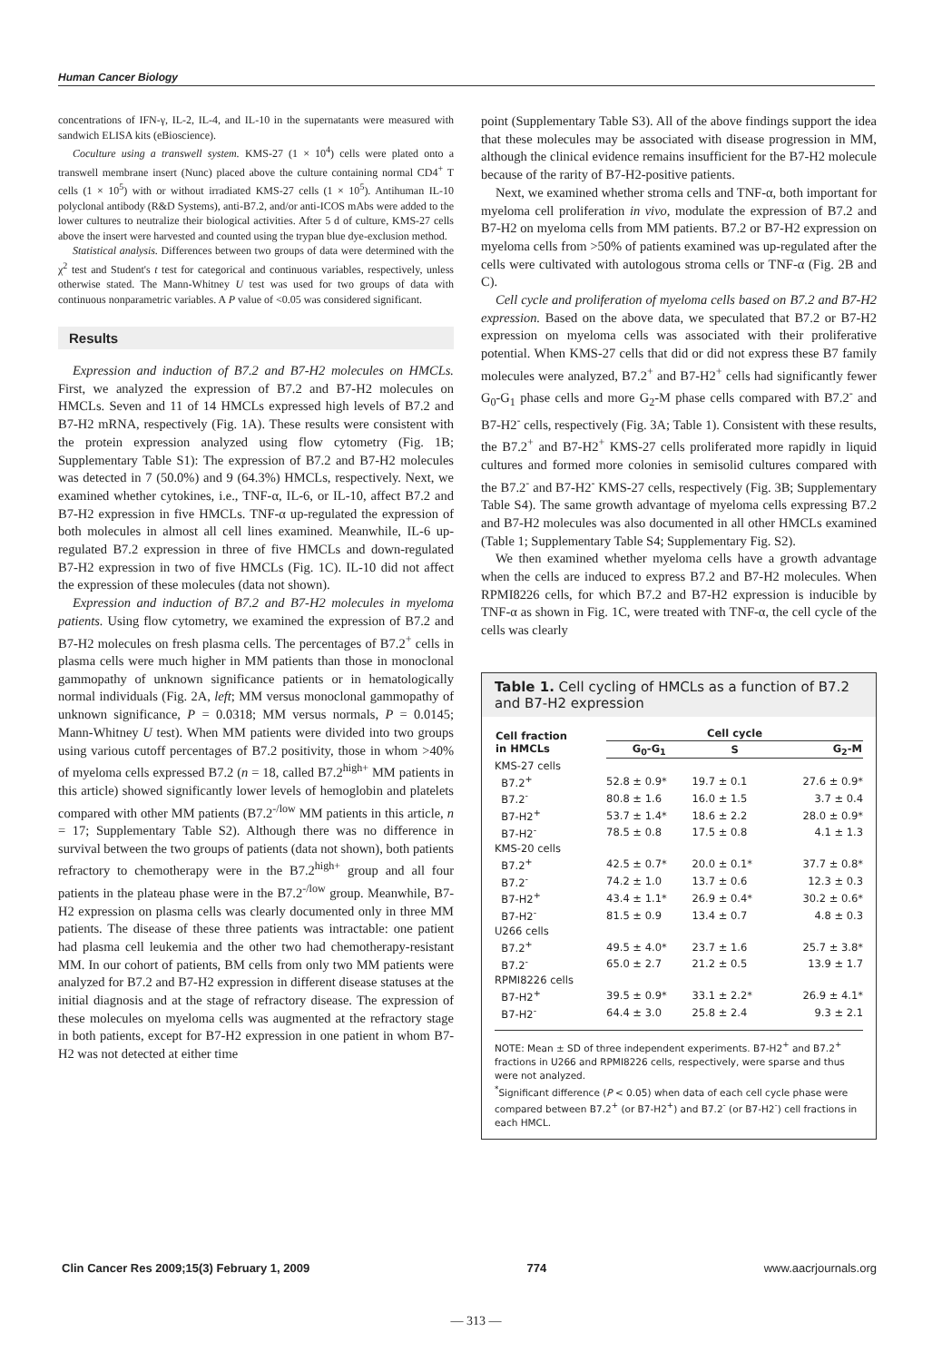Human Cancer Biology
concentrations of IFN-γ, IL-2, IL-4, and IL-10 in the supernatants were measured with sandwich ELISA kits (eBioscience).
Coculture using a transwell system. KMS-27 (1 × 10<sup>4</sup>) cells were plated onto a transwell membrane insert (Nunc) placed above the culture containing normal CD4<sup>+</sup> T cells (1 × 10<sup>5</sup>) with or without irradiated KMS-27 cells (1 × 10<sup>5</sup>). Antihuman IL-10 polyclonal antibody (R&D Systems), anti-B7.2, and/or anti-ICOS mAbs were added to the lower cultures to neutralize their biological activities. After 5 d of culture, KMS-27 cells above the insert were harvested and counted using the trypan blue dye-exclusion method.
Statistical analysis. Differences between two groups of data were determined with the χ<sup>2</sup> test and Student's t test for categorical and continuous variables, respectively, unless otherwise stated. The Mann-Whitney U test was used for two groups of data with continuous nonparametric variables. A P value of <0.05 was considered significant.
Results
Expression and induction of B7.2 and B7-H2 molecules on HMCLs. First, we analyzed the expression of B7.2 and B7-H2 molecules on HMCLs. Seven and 11 of 14 HMCLs expressed high levels of B7.2 and B7-H2 mRNA, respectively (Fig. 1A). These results were consistent with the protein expression analyzed using flow cytometry (Fig. 1B; Supplementary Table S1): The expression of B7.2 and B7-H2 molecules was detected in 7 (50.0%) and 9 (64.3%) HMCLs, respectively. Next, we examined whether cytokines, i.e., TNF-α, IL-6, or IL-10, affect B7.2 and B7-H2 expression in five HMCLs. TNF-α up-regulated the expression of both molecules in almost all cell lines examined. Meanwhile, IL-6 up-regulated B7.2 expression in three of five HMCLs and down-regulated B7-H2 expression in two of five HMCLs (Fig. 1C). IL-10 did not affect the expression of these molecules (data not shown).
Expression and induction of B7.2 and B7-H2 molecules in myeloma patients. Using flow cytometry, we examined the expression of B7.2 and B7-H2 molecules on fresh plasma cells. The percentages of B7.2<sup>+</sup> cells in plasma cells were much higher in MM patients than those in monoclonal gammopathy of unknown significance patients or in hematologically normal individuals (Fig. 2A, left; MM versus monoclonal gammopathy of unknown significance, P = 0.0318; MM versus normals, P = 0.0145; Mann-Whitney U test). When MM patients were divided into two groups using various cutoff percentages of B7.2 positivity, those in whom >40% of myeloma cells expressed B7.2 (n = 18, called B7.2<sup>high+</sup> MM patients in this article) showed significantly lower levels of hemoglobin and platelets compared with other MM patients (B7.2<sup>-/low</sup> MM patients in this article, n = 17; Supplementary Table S2). Although there was no difference in survival between the two groups of patients (data not shown), both patients refractory to chemotherapy were in the B7.2<sup>high+</sup> group and all four patients in the plateau phase were in the B7.2<sup>-/low</sup> group. Meanwhile, B7-H2 expression on plasma cells was clearly documented only in three MM patients. The disease of these three patients was intractable: one patient had plasma cell leukemia and the other two had chemotherapy-resistant MM. In our cohort of patients, BM cells from only two MM patients were analyzed for B7.2 and B7-H2 expression in different disease statuses at the initial diagnosis and at the stage of refractory disease. The expression of these molecules on myeloma cells was augmented at the refractory stage in both patients, except for B7-H2 expression in one patient in whom B7-H2 was not detected at either time
point (Supplementary Table S3). All of the above findings support the idea that these molecules may be associated with disease progression in MM, although the clinical evidence remains insufficient for the B7-H2 molecule because of the rarity of B7-H2-positive patients.
Next, we examined whether stroma cells and TNF-α, both important for myeloma cell proliferation in vivo, modulate the expression of B7.2 and B7-H2 on myeloma cells from MM patients. B7.2 or B7-H2 expression on myeloma cells from >50% of patients examined was up-regulated after the cells were cultivated with autologous stroma cells or TNF-α (Fig. 2B and C).
Cell cycle and proliferation of myeloma cells based on B7.2 and B7-H2 expression. Based on the above data, we speculated that B7.2 or B7-H2 expression on myeloma cells was associated with their proliferative potential. When KMS-27 cells that did or did not express these B7 family molecules were analyzed, B7.2<sup>+</sup> and B7-H2<sup>+</sup> cells had significantly fewer G<sub>0</sub>-G<sub>1</sub> phase cells and more G<sub>2</sub>-M phase cells compared with B7.2<sup>-</sup> and B7-H2<sup>-</sup> cells, respectively (Fig. 3A; Table 1). Consistent with these results, the B7.2<sup>+</sup> and B7-H2<sup>+</sup> KMS-27 cells proliferated more rapidly in liquid cultures and formed more colonies in semisolid cultures compared with the B7.2<sup>-</sup> and B7-H2<sup>-</sup> KMS-27 cells, respectively (Fig. 3B; Supplementary Table S4). The same growth advantage of myeloma cells expressing B7.2 and B7-H2 molecules was also documented in all other HMCLs examined (Table 1; Supplementary Table S4; Supplementary Fig. S2).
We then examined whether myeloma cells have a growth advantage when the cells are induced to express B7.2 and B7-H2 molecules. When RPMI8226 cells, for which B7.2 and B7-H2 expression is inducible by TNF-α as shown in Fig. 1C, were treated with TNF-α, the cell cycle of the cells was clearly
Table 1. Cell cycling of HMCLs as a function of B7.2 and B7-H2 expression
| Cell fraction in HMCLs | Cell cycle | | |
| --- | --- | --- | --- |
| | G<sub>0</sub>-G<sub>1</sub> | S | G<sub>2</sub>-M |
| KMS-27 cells | | | |
| B7.2<sup>+</sup> | 52.8 ± 0.9* | 19.7 ± 0.1 | 27.6 ± 0.9* |
| B7.2<sup>-</sup> | 80.8 ± 1.6 | 16.0 ± 1.5 | 3.7 ± 0.4 |
| B7-H2<sup>+</sup> | 53.7 ± 1.4* | 18.6 ± 2.2 | 28.0 ± 0.9* |
| B7-H2<sup>-</sup> | 78.5 ± 0.8 | 17.5 ± 0.8 | 4.1 ± 1.3 |
| KMS-20 cells | | | |
| B7.2<sup>+</sup> | 42.5 ± 0.7* | 20.0 ± 0.1* | 37.7 ± 0.8* |
| B7.2<sup>-</sup> | 74.2 ± 1.0 | 13.7 ± 0.6 | 12.3 ± 0.3 |
| B7-H2<sup>+</sup> | 43.4 ± 1.1* | 26.9 ± 0.4* | 30.2 ± 0.6* |
| B7-H2<sup>-</sup> | 81.5 ± 0.9 | 13.4 ± 0.7 | 4.8 ± 0.3 |
| U266 cells | | | |
| B7.2<sup>+</sup> | 49.5 ± 4.0* | 23.7 ± 1.6 | 25.7 ± 3.8* |
| B7.2<sup>-</sup> | 65.0 ± 2.7 | 21.2 ± 0.5 | 13.9 ± 1.7 |
| RPMI8226 cells | | | |
| B7-H2<sup>+</sup> | 39.5 ± 0.9* | 33.1 ± 2.2* | 26.9 ± 4.1* |
| B7-H2<sup>-</sup> | 64.4 ± 3.0 | 25.8 ± 2.4 | 9.3 ± 2.1 |
NOTE: Mean ± SD of three independent experiments. B7-H2<sup>+</sup> and B7.2<sup>+</sup> fractions in U266 and RPMI8226 cells, respectively, were sparse and thus were not analyzed.
<sup>*</sup> Significant difference (P < 0.05) when data of each cell cycle phase were compared between B7.2<sup>+</sup> (or B7-H2<sup>+</sup>) and B7.2<sup>-</sup> (or B7-H2<sup>-</sup>) cell fractions in each HMCL.
Clin Cancer Res 2009;15(3) February 1, 2009 774 www.aacrjournals.org
— 313 —